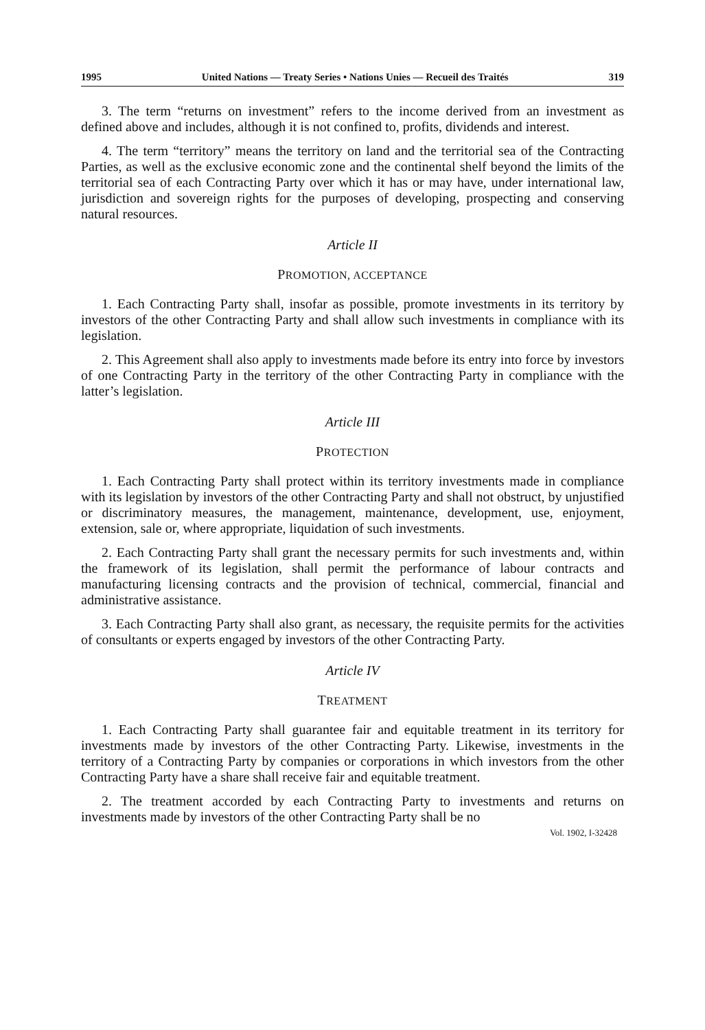1995 United Nations — Treaty Series • Nations Unies — Recueil des Traités 319
3. The term “returns on investment” refers to the income derived from an investment as defined above and includes, although it is not confined to, profits, dividends and interest.
4. The term “territory” means the territory on land and the territorial sea of the Contracting Parties, as well as the exclusive economic zone and the continental shelf beyond the limits of the territorial sea of each Contracting Party over which it has or may have, under international law, jurisdiction and sovereign rights for the purposes of developing, prospecting and conserving natural resources.
Article II
PROMOTION, ACCEPTANCE
1. Each Contracting Party shall, insofar as possible, promote investments in its territory by investors of the other Contracting Party and shall allow such investments in compliance with its legislation.
2. This Agreement shall also apply to investments made before its entry into force by investors of one Contracting Party in the territory of the other Contracting Party in compliance with the latter’s legislation.
Article III
PROTECTION
1. Each Contracting Party shall protect within its territory investments made in compliance with its legislation by investors of the other Contracting Party and shall not obstruct, by unjustified or discriminatory measures, the management, maintenance, development, use, enjoyment, extension, sale or, where appropriate, liquidation of such investments.
2. Each Contracting Party shall grant the necessary permits for such investments and, within the framework of its legislation, shall permit the performance of labour contracts and manufacturing licensing contracts and the provision of technical, commercial, financial and administrative assistance.
3. Each Contracting Party shall also grant, as necessary, the requisite permits for the activities of consultants or experts engaged by investors of the other Contracting Party.
Article IV
TREATMENT
1. Each Contracting Party shall guarantee fair and equitable treatment in its territory for investments made by investors of the other Contracting Party. Likewise, investments in the territory of a Contracting Party by companies or corporations in which investors from the other Contracting Party have a share shall receive fair and equitable treatment.
2. The treatment accorded by each Contracting Party to investments and returns on investments made by investors of the other Contracting Party shall be no
Vol. 1902, I-32428